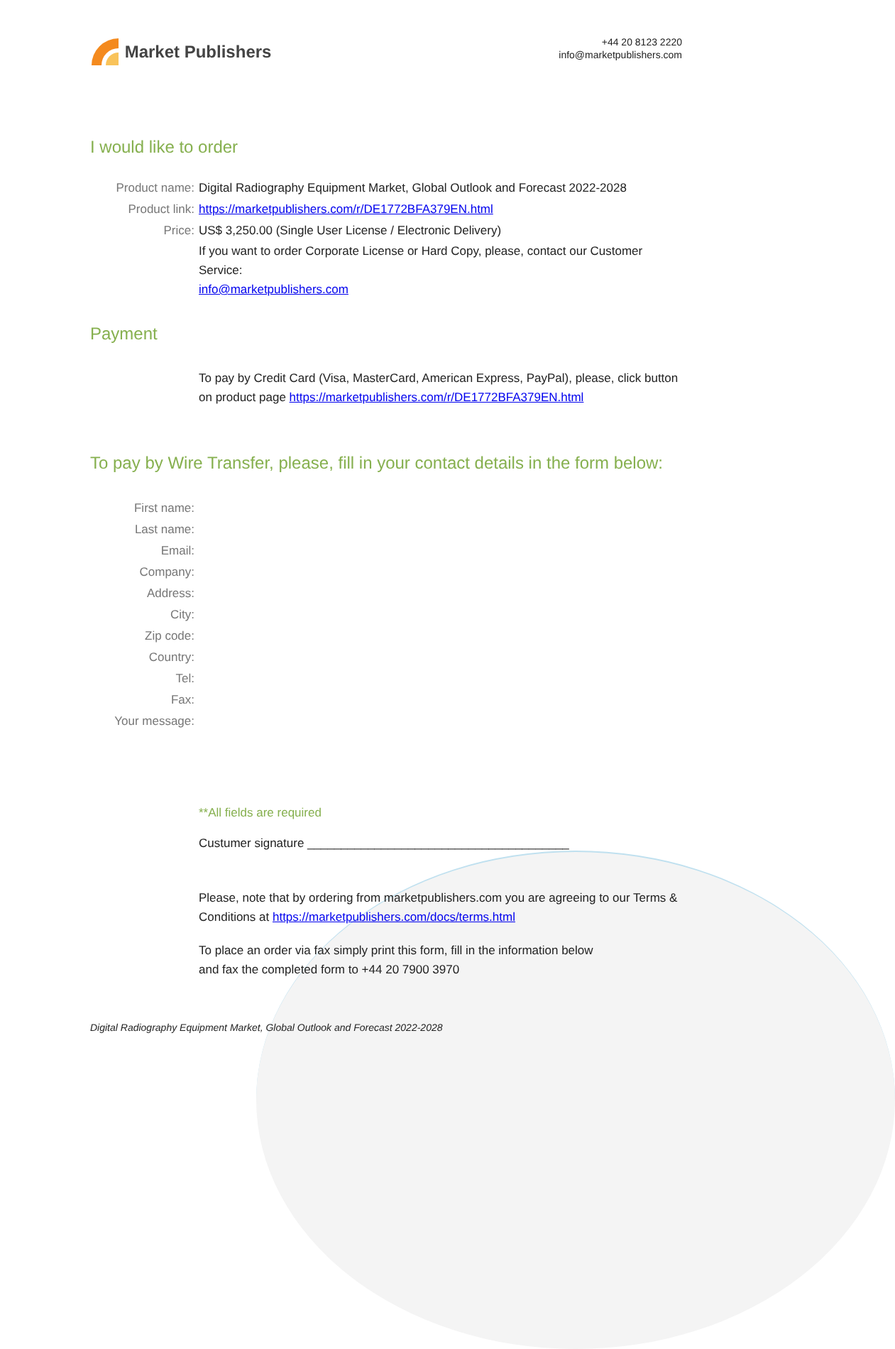Market Publishers
+44 20 8123 2220
info@marketpublishers.com
I would like to order
Product name: Digital Radiography Equipment Market, Global Outlook and Forecast 2022-2028
Product link: https://marketpublishers.com/r/DE1772BFA379EN.html
Price: US$ 3,250.00 (Single User License / Electronic Delivery)
If you want to order Corporate License or Hard Copy, please, contact our Customer Service:
info@marketpublishers.com
Payment
To pay by Credit Card (Visa, MasterCard, American Express, PayPal), please, click button on product page https://marketpublishers.com/r/DE1772BFA379EN.html
To pay by Wire Transfer, please, fill in your contact details in the form below:
First name:
Last name:
Email:
Company:
Address:
City:
Zip code:
Country:
Tel:
Fax:
Your message:
**All fields are required
Custumer signature _______________________________________
Please, note that by ordering from marketpublishers.com you are agreeing to our Terms & Conditions at https://marketpublishers.com/docs/terms.html
To place an order via fax simply print this form, fill in the information below
and fax the completed form to +44 20 7900 3970
Digital Radiography Equipment Market, Global Outlook and Forecast 2022-2028